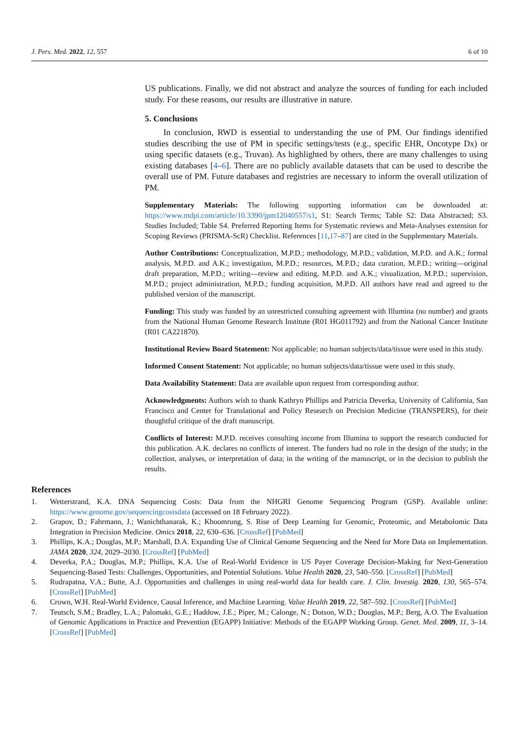J. Pers. Med. 2022, 12, 557 6 of 10
US publications. Finally, we did not abstract and analyze the sources of funding for each included study. For these reasons, our results are illustrative in nature.
5. Conclusions
In conclusion, RWD is essential to understanding the use of PM. Our findings identified studies describing the use of PM in specific settings/tests (e.g., specific EHR, Oncotype Dx) or using specific datasets (e.g., Truvan). As highlighted by others, there are many challenges to using existing databases [4–6]. There are no publicly available datasets that can be used to describe the overall use of PM. Future databases and registries are necessary to inform the overall utilization of PM.
Supplementary Materials: The following supporting information can be downloaded at: https://www.mdpi.com/article/10.3390/jpm12040557/s1, S1: Search Terms; Table S2: Data Abstracted; S3. Studies Included; Table S4. Preferred Reporting Items for Systematic reviews and Meta-Analyses extension for Scoping Reviews (PRISMA-ScR) Checklist. References [11,17–87] are cited in the Supplementary Materials.
Author Contributions: Conceptualization, M.P.D.; methodology, M.P.D.; validation, M.P.D. and A.K.; formal analysis, M.P.D. and A.K.; investigation, M.P.D.; resources, M.P.D.; data curation, M.P.D.; writing—original draft preparation, M.P.D.; writing—review and editing, M.P.D. and A.K.; visualization, M.P.D.; supervision, M.P.D.; project administration, M.P.D.; funding acquisition, M.P.D. All authors have read and agreed to the published version of the manuscript.
Funding: This study was funded by an unrestricted consulting agreement with Illumina (no number) and grants from the National Human Genome Research Institute (R01 HG011792) and from the National Cancer Institute (R01 CA221870).
Institutional Review Board Statement: Not applicable; no human subjects/data/tissue were used in this study.
Informed Consent Statement: Not applicable; no human subjects/data/tissue were used in this study.
Data Availability Statement: Data are available upon request from corresponding author.
Acknowledgments: Authors wish to thank Kathryn Phillips and Patricia Deverka, University of California, San Francisco and Center for Translational and Policy Research on Precision Medicine (TRANSPERS), for their thoughtful critique of the draft manuscript.
Conflicts of Interest: M.P.D. receives consulting income from Illumina to support the research conducted for this publication. A.K. declares no conflicts of interest. The funders had no role in the design of the study; in the collection, analyses, or interpretation of data; in the writing of the manuscript, or in the decision to publish the results.
References
1. Wetterstrand, K.A. DNA Sequencing Costs: Data from the NHGRI Genome Sequencing Program (GSP). Available online: https://www.genome.gov/sequencingcostsdata (accessed on 18 February 2022).
2. Grapov, D.; Fahrmann, J.; Wanichthanarak, K.; Khoomrung, S. Rise of Deep Learning for Genomic, Proteomic, and Metabolomic Data Integration in Precision Medicine. Omics 2018, 22, 630–636. [CrossRef] [PubMed]
3. Phillips, K.A.; Douglas, M.P.; Marshall, D.A. Expanding Use of Clinical Genome Sequencing and the Need for More Data on Implementation. JAMA 2020, 324, 2029–2030. [CrossRef] [PubMed]
4. Deverka, P.A.; Douglas, M.P.; Phillips, K.A. Use of Real-World Evidence in US Payer Coverage Decision-Making for Next-Generation Sequencing-Based Tests: Challenges, Opportunities, and Potential Solutions. Value Health 2020, 23, 540–550. [CrossRef] [PubMed]
5. Rudrapatna, V.A.; Butte, A.J. Opportunities and challenges in using real-world data for health care. J. Clin. Investig. 2020, 130, 565–574. [CrossRef] [PubMed]
6. Crown, W.H. Real-World Evidence, Causal Inference, and Machine Learning. Value Health 2019, 22, 587–592. [CrossRef] [PubMed]
7. Teutsch, S.M.; Bradley, L.A.; Palomaki, G.E.; Haddow, J.E.; Piper, M.; Calonge, N.; Dotson, W.D.; Douglas, M.P.; Berg, A.O. The Evaluation of Genomic Applications in Practice and Prevention (EGAPP) Initiative: Methods of the EGAPP Working Group. Genet. Med. 2009, 11, 3–14. [CrossRef] [PubMed]